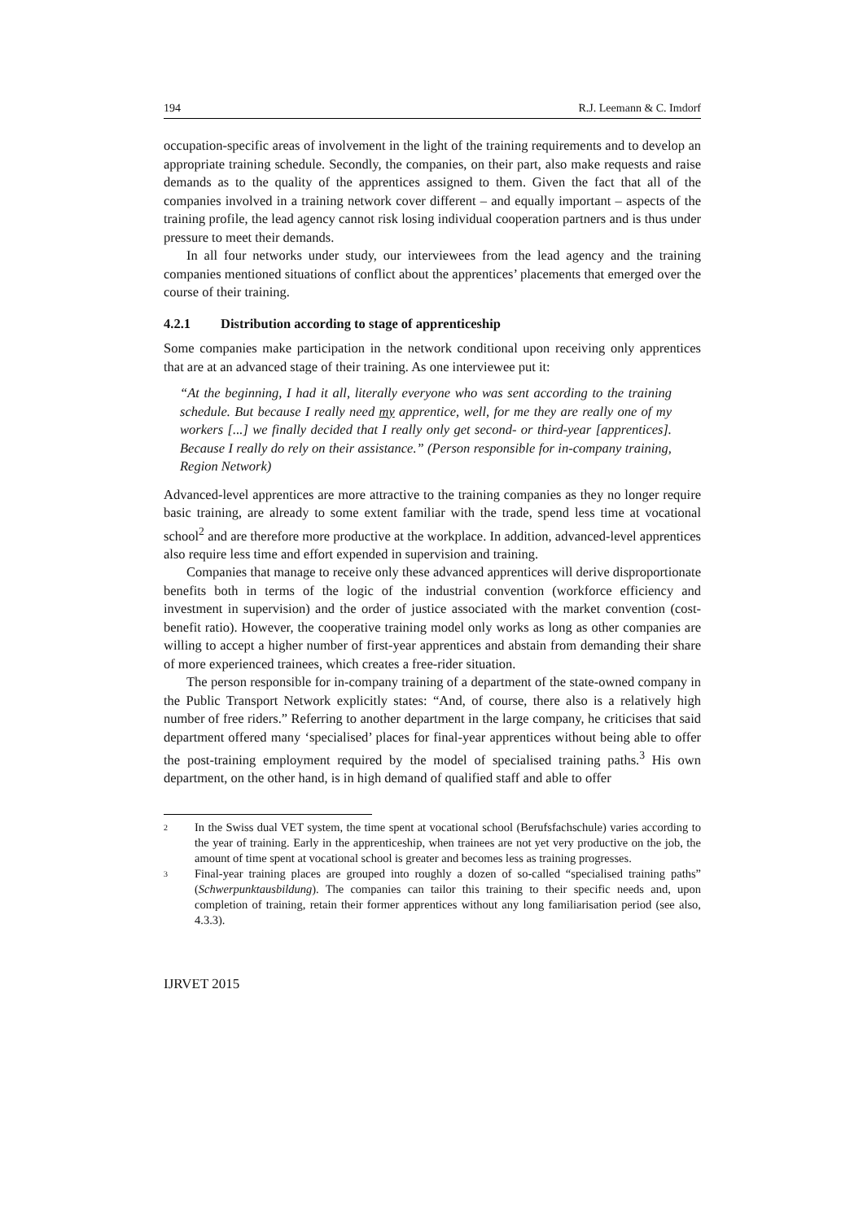194 R.J. Leemann & C. Imdorf
occupation-specific areas of involvement in the light of the training requirements and to develop an appropriate training schedule. Secondly, the companies, on their part, also make requests and raise demands as to the quality of the apprentices assigned to them. Given the fact that all of the companies involved in a training network cover different – and equally important – aspects of the training profile, the lead agency cannot risk losing individual cooperation partners and is thus under pressure to meet their demands.
In all four networks under study, our interviewees from the lead agency and the training companies mentioned situations of conflict about the apprentices’ placements that emerged over the course of their training.
4.2.1 Distribution according to stage of apprenticeship
Some companies make participation in the network conditional upon receiving only apprentices that are at an advanced stage of their training. As one interviewee put it:
“At the beginning, I had it all, literally everyone who was sent according to the training schedule. But because I really need my apprentice, well, for me they are really one of my workers [...] we finally decided that I really only get second- or third-year [apprentices]. Because I really do rely on their assistance.” (Person responsible for in-company training, Region Network)
Advanced-level apprentices are more attractive to the training companies as they no longer require basic training, are already to some extent familiar with the trade, spend less time at vocational school<sup>2</sup> and are therefore more productive at the workplace. In addition, advanced-level apprentices also require less time and effort expended in supervision and training.
Companies that manage to receive only these advanced apprentices will derive disproportionate benefits both in terms of the logic of the industrial convention (workforce efficiency and investment in supervision) and the order of justice associated with the market convention (cost-benefit ratio). However, the cooperative training model only works as long as other companies are willing to accept a higher number of first-year apprentices and abstain from demanding their share of more experienced trainees, which creates a free-rider situation.
The person responsible for in-company training of a department of the state-owned company in the Public Transport Network explicitly states: “And, of course, there also is a relatively high number of free riders.” Referring to another department in the large company, he criticises that said department offered many ‘specialised’ places for final-year apprentices without being able to offer the post-training employment required by the model of specialised training paths.<sup>3</sup> His own department, on the other hand, is in high demand of qualified staff and able to offer
<sup>2</sup>
In the Swiss dual VET system, the time spent at vocational school (Berufsfachschule) varies according to the year of training. Early in the apprenticeship, when trainees are not yet very productive on the job, the amount of time spent at vocational school is greater and becomes less as training progresses.
<sup>3</sup>
Final-year training places are grouped into roughly a dozen of so-called “specialised training paths” (Schwerpunktausbildung). The companies can tailor this training to their specific needs and, upon completion of training, retain their former apprentices without any long familiarisation period (see also, 4.3.3).
IJRVET 2015